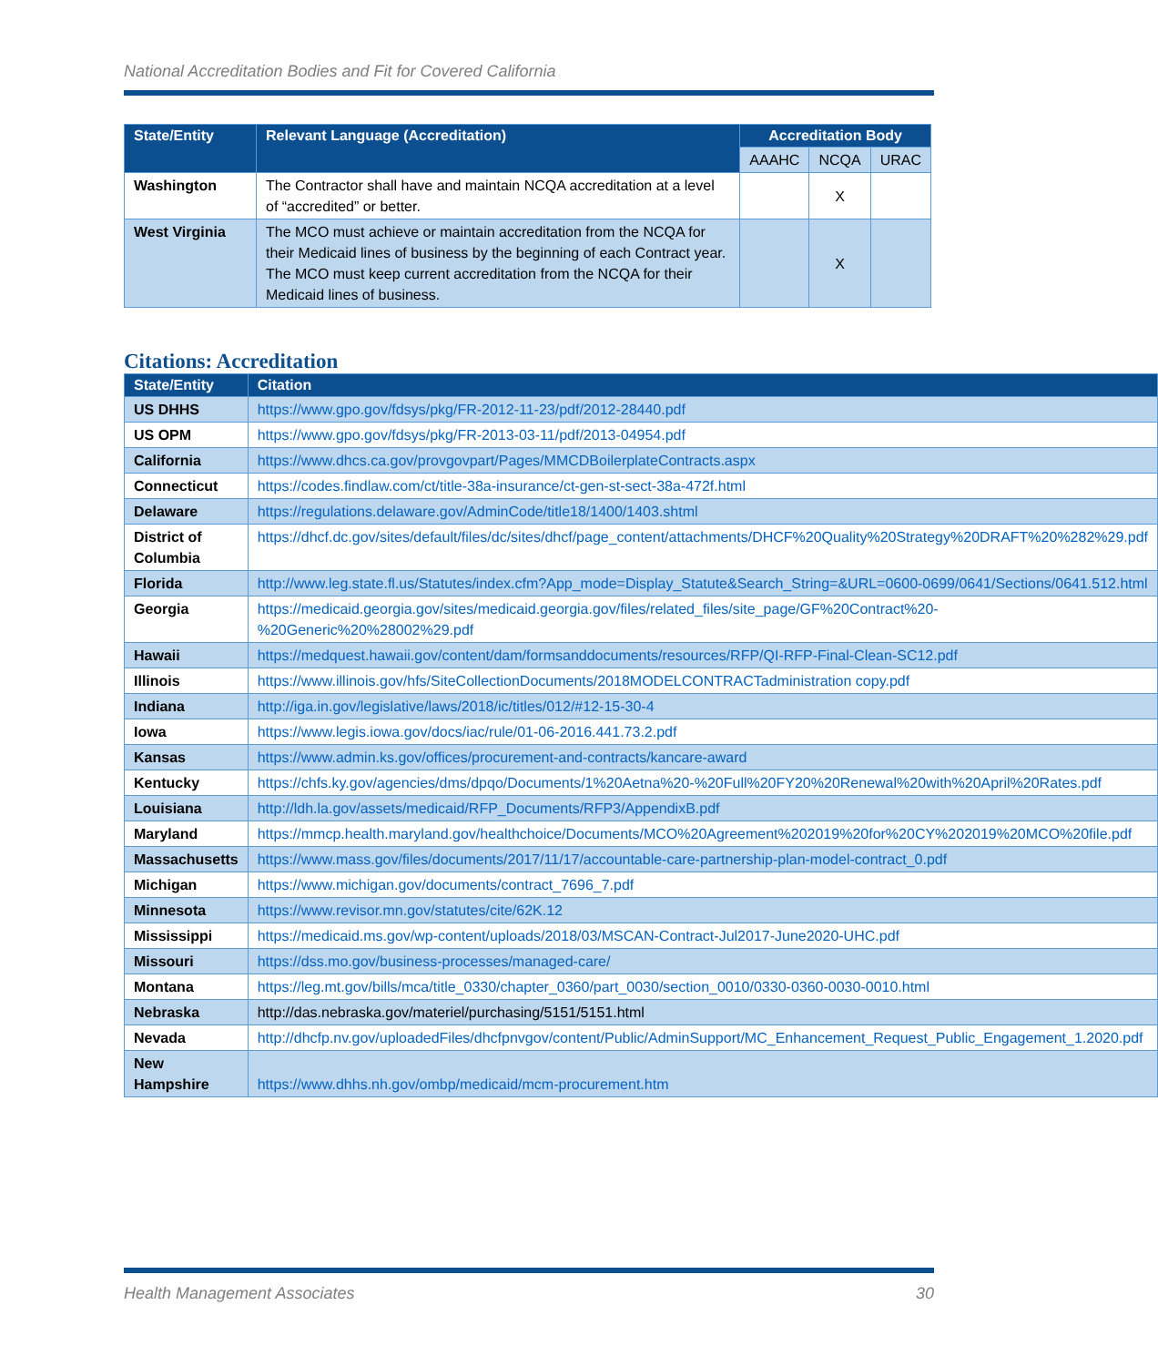National Accreditation Bodies and Fit for Covered California
| State/Entity | Relevant Language (Accreditation) | Accreditation Body | | |
| --- | --- | --- | --- | --- |
| | | AAAHC | NCQA | URAC |
| Washington | The Contractor shall have and maintain NCQA accreditation at a level of “accredited” or better. | | X | |
| West Virginia | The MCO must achieve or maintain accreditation from the NCQA for their Medicaid lines of business by the beginning of each Contract year. The MCO must keep current accreditation from the NCQA for their Medicaid lines of business. | | X | |
Citations: Accreditation
| State/Entity | Citation |
| --- | --- |
| US DHHS | https://www.gpo.gov/fdsys/pkg/FR-2012-11-23/pdf/2012-28440.pdf |
| US OPM | https://www.gpo.gov/fdsys/pkg/FR-2013-03-11/pdf/2013-04954.pdf |
| California | https://www.dhcs.ca.gov/provgovpart/Pages/MMCDBoilerplateContracts.aspx |
| Connecticut | https://codes.findlaw.com/ct/title-38a-insurance/ct-gen-st-sect-38a-472f.html |
| Delaware | https://regulations.delaware.gov/AdminCode/title18/1400/1403.shtml |
| District of Columbia | https://dhcf.dc.gov/sites/default/files/dc/sites/dhcf/page_content/attachments/DHCF%20Quality%20Strategy%20DRAFT%20%282%29.pdf |
| Florida | http://www.leg.state.fl.us/Statutes/index.cfm?App_mode=Display_Statute&Search_String=&URL=0600-0699/0641/Sections/0641.512.html |
| Georgia | https://medicaid.georgia.gov/sites/medicaid.georgia.gov/files/related_files/site_page/GF%20Contract%20-%20Generic%20%28002%29.pdf |
| Hawaii | https://medquest.hawaii.gov/content/dam/formsanddocuments/resources/RFP/QI-RFP-Final-Clean-SC12.pdf |
| Illinois | https://www.illinois.gov/hfs/SiteCollectionDocuments/2018MODELCONTRACTadministration copy.pdf |
| Indiana | http://iga.in.gov/legislative/laws/2018/ic/titles/012/#12-15-30-4 |
| Iowa | https://www.legis.iowa.gov/docs/iac/rule/01-06-2016.441.73.2.pdf |
| Kansas | https://www.admin.ks.gov/offices/procurement-and-contracts/kancare-award |
| Kentucky | https://chfs.ky.gov/agencies/dms/dpqo/Documents/1%20Aetna%20-%20Full%20FY20%20Renewal%20with%20April%20Rates.pdf |
| Louisiana | http://ldh.la.gov/assets/medicaid/RFP_Documents/RFP3/AppendixB.pdf |
| Maryland | https://mmcp.health.maryland.gov/healthchoice/Documents/MCO%20Agreement%202019%20for%20CY%202019%20MCO%20file.pdf |
| Massachusetts | https://www.mass.gov/files/documents/2017/11/17/accountable-care-partnership-plan-model-contract_0.pdf |
| Michigan | https://www.michigan.gov/documents/contract_7696_7.pdf |
| Minnesota | https://www.revisor.mn.gov/statutes/cite/62K.12 |
| Mississippi | https://medicaid.ms.gov/wp-content/uploads/2018/03/MSCAN-Contract-Jul2017-June2020-UHC.pdf |
| Missouri | https://dss.mo.gov/business-processes/managed-care/ |
| Montana | https://leg.mt.gov/bills/mca/title_0330/chapter_0360/part_0030/section_0010/0330-0360-0030-0010.html |
| Nebraska | http://das.nebraska.gov/materiel/purchasing/5151/5151.html |
| Nevada | http://dhcfp.nv.gov/uploadedFiles/dhcfpnvgov/content/Public/AdminSupport/MC_Enhancement_Request_Public_Engagement_1.2020.pdf |
| New Hampshire | https://www.dhhs.nh.gov/ombp/medicaid/mcm-procurement.htm |
Health Management Associates 30